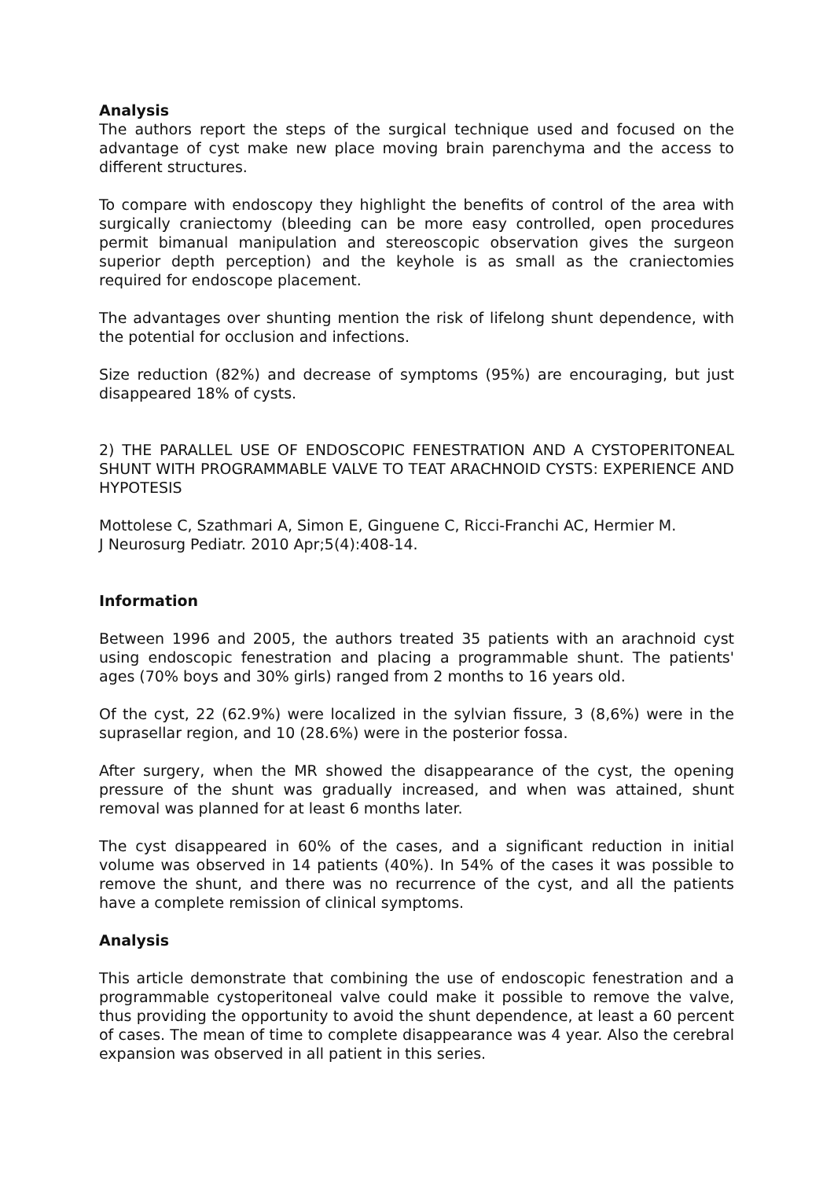Analysis
The authors report the steps of the surgical technique used and focused on the advantage of cyst make new place moving brain parenchyma and the access to different structures.
To compare with endoscopy they highlight the benefits of control of the area with surgically craniectomy (bleeding can be more easy controlled, open procedures permit bimanual manipulation and stereoscopic observation gives the surgeon superior depth perception) and the keyhole is as small as the craniectomies required for endoscope placement.
The advantages over shunting mention the risk of lifelong shunt dependence, with the potential for occlusion and infections.
Size reduction (82%) and decrease of symptoms (95%) are encouraging, but just disappeared 18% of cysts.
2) THE PARALLEL USE OF ENDOSCOPIC FENESTRATION AND A CYSTOPERITONEAL SHUNT WITH PROGRAMMABLE VALVE TO TEAT ARACHNOID CYSTS: EXPERIENCE AND HYPOTESIS
Mottolese C, Szathmari A, Simon E, Ginguene C, Ricci-Franchi AC, Hermier M.
J Neurosurg Pediatr. 2010 Apr;5(4):408-14.
Information
Between 1996 and 2005, the authors treated 35 patients with an arachnoid cyst using endoscopic fenestration and placing a programmable shunt. The patients' ages (70% boys and 30% girls) ranged from 2 months to 16 years old.
Of the cyst, 22 (62.9%) were localized in the sylvian fissure, 3 (8,6%) were in the suprasellar region, and 10 (28.6%) were in the posterior fossa.
After surgery, when the MR showed the disappearance of the cyst, the opening pressure of the shunt was gradually increased, and when was attained, shunt removal was planned for at least 6 months later.
The cyst disappeared in 60% of the cases, and a significant reduction in initial volume was observed in 14 patients (40%). In 54% of the cases it was possible to remove the shunt, and there was no recurrence of the cyst, and all the patients have a complete remission of clinical symptoms.
Analysis
This article demonstrate that combining the use of endoscopic fenestration and a programmable cystoperitoneal valve could make it possible to remove the valve, thus providing the opportunity to avoid the shunt dependence, at least a 60 percent of cases. The mean of time to complete disappearance was 4 year. Also the cerebral expansion was observed in all patient in this series.